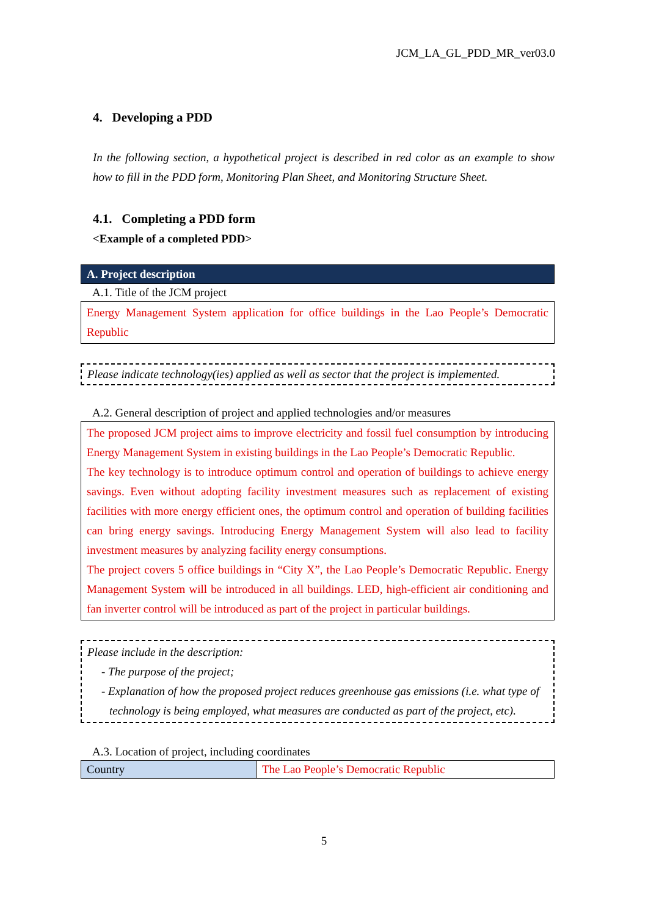JCM_LA_GL_PDD_MR_ver03.0
4. Developing a PDD
In the following section, a hypothetical project is described in red color as an example to show how to fill in the PDD form, Monitoring Plan Sheet, and Monitoring Structure Sheet.
4.1. Completing a PDD form
<Example of a completed PDD>
A. Project description
A.1. Title of the JCM project
Energy Management System application for office buildings in the Lao People’s Democratic Republic
Please indicate technology(ies) applied as well as sector that the project is implemented.
A.2. General description of project and applied technologies and/or measures
The proposed JCM project aims to improve electricity and fossil fuel consumption by introducing Energy Management System in existing buildings in the Lao People’s Democratic Republic.
The key technology is to introduce optimum control and operation of buildings to achieve energy savings. Even without adopting facility investment measures such as replacement of existing facilities with more energy efficient ones, the optimum control and operation of building facilities can bring energy savings. Introducing Energy Management System will also lead to facility investment measures by analyzing facility energy consumptions.
The project covers 5 office buildings in “City X”, the Lao People’s Democratic Republic. Energy Management System will be introduced in all buildings. LED, high-efficient air conditioning and fan inverter control will be introduced as part of the project in particular buildings.
Please include in the description:
- The purpose of the project;
- Explanation of how the proposed project reduces greenhouse gas emissions (i.e. what type of technology is being employed, what measures are conducted as part of the project, etc).
A.3. Location of project, including coordinates
| Country | The Lao People’s Democratic Republic |
5